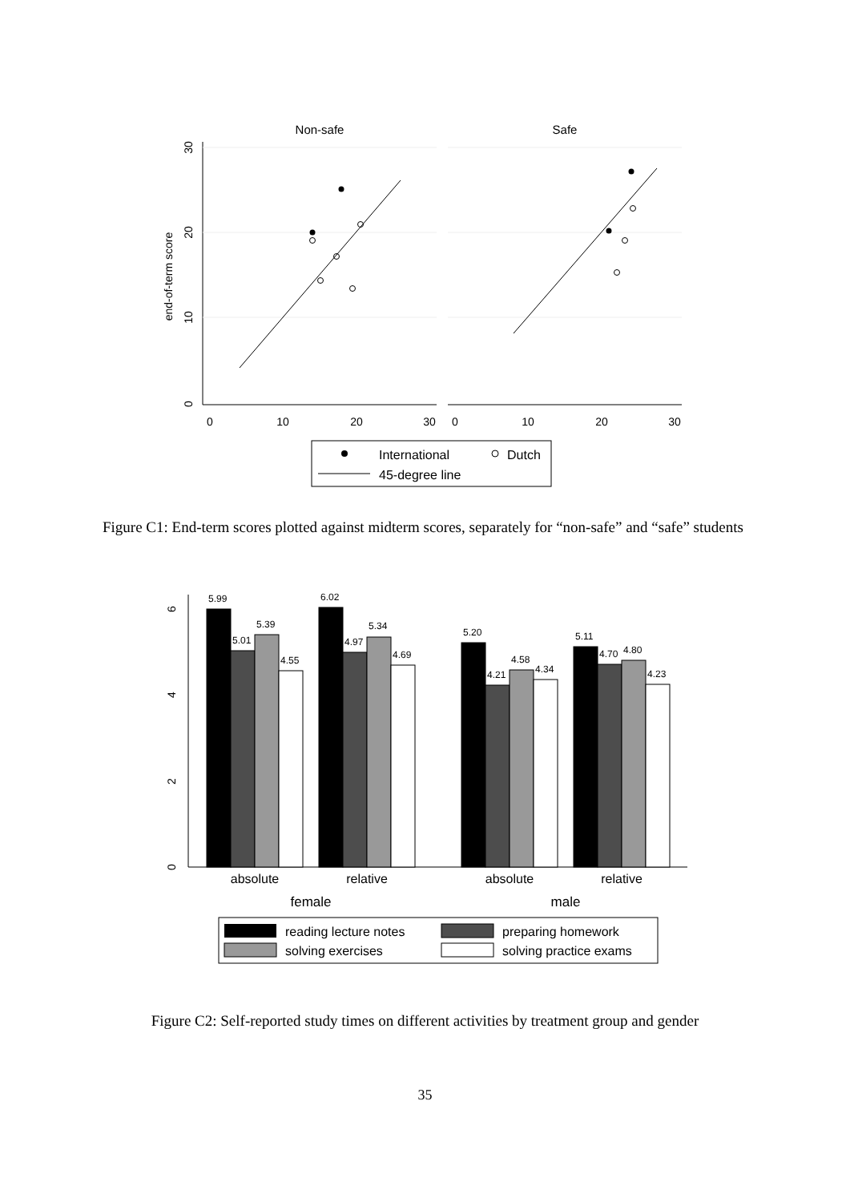Non-safe
Safe
0
10
20
30
0
10
20
30
0
10
20
30
end-of-term score
International
Dutch
45-degree line
Figure C1: End-term scores plotted against midterm scores, separately for “non-safe” and “safe” students
0
2
4
6
5.99
5.01
5.39
4.55
6.02
4.97
5.34
4.69
5.20
4.21
4.58
4.34
5.11
4.70
4.80
4.23
absolute
relative
absolute
relative
female
male
reading lecture notes
preparing homework
solving exercises
solving practice exams
Figure C2: Self-reported study times on different activities by treatment group and gender
35